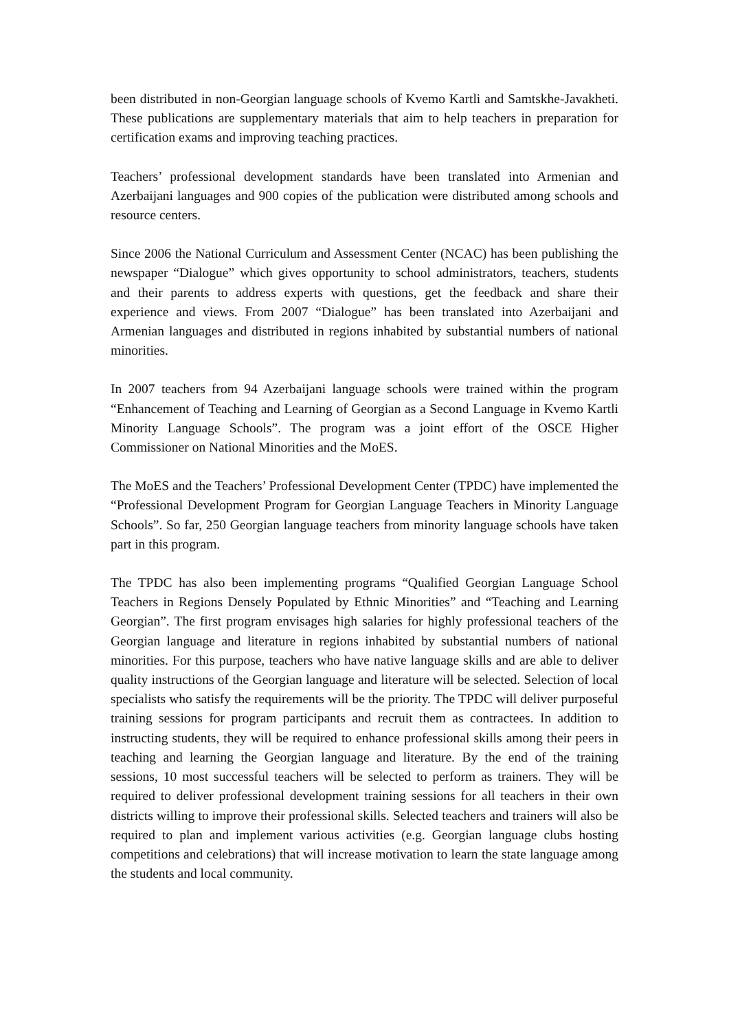been distributed in non-Georgian language schools of Kvemo Kartli and Samtskhe-Javakheti. These publications are supplementary materials that aim to help teachers in preparation for certification exams and improving teaching practices.
Teachers’ professional development standards have been translated into Armenian and Azerbaijani languages and 900 copies of the publication were distributed among schools and resource centers.
Since 2006 the National Curriculum and Assessment Center (NCAC) has been publishing the newspaper “Dialogue” which gives opportunity to school administrators, teachers, students and their parents to address experts with questions, get the feedback and share their experience and views. From 2007 “Dialogue” has been translated into Azerbaijani and Armenian languages and distributed in regions inhabited by substantial numbers of national minorities.
In 2007 teachers from 94 Azerbaijani language schools were trained within the program “Enhancement of Teaching and Learning of Georgian as a Second Language in Kvemo Kartli Minority Language Schools”. The program was a joint effort of the OSCE Higher Commissioner on National Minorities and the MoES.
The MoES and the Teachers’ Professional Development Center (TPDC) have implemented the “Professional Development Program for Georgian Language Teachers in Minority Language Schools”. So far, 250 Georgian language teachers from minority language schools have taken part in this program.
The TPDC has also been implementing programs “Qualified Georgian Language School Teachers in Regions Densely Populated by Ethnic Minorities” and “Teaching and Learning Georgian”. The first program envisages high salaries for highly professional teachers of the Georgian language and literature in regions inhabited by substantial numbers of national minorities. For this purpose, teachers who have native language skills and are able to deliver quality instructions of the Georgian language and literature will be selected. Selection of local specialists who satisfy the requirements will be the priority. The TPDC will deliver purposeful training sessions for program participants and recruit them as contractees. In addition to instructing students, they will be required to enhance professional skills among their peers in teaching and learning the Georgian language and literature. By the end of the training sessions, 10 most successful teachers will be selected to perform as trainers. They will be required to deliver professional development training sessions for all teachers in their own districts willing to improve their professional skills. Selected teachers and trainers will also be required to plan and implement various activities (e.g. Georgian language clubs hosting competitions and celebrations) that will increase motivation to learn the state language among the students and local community.